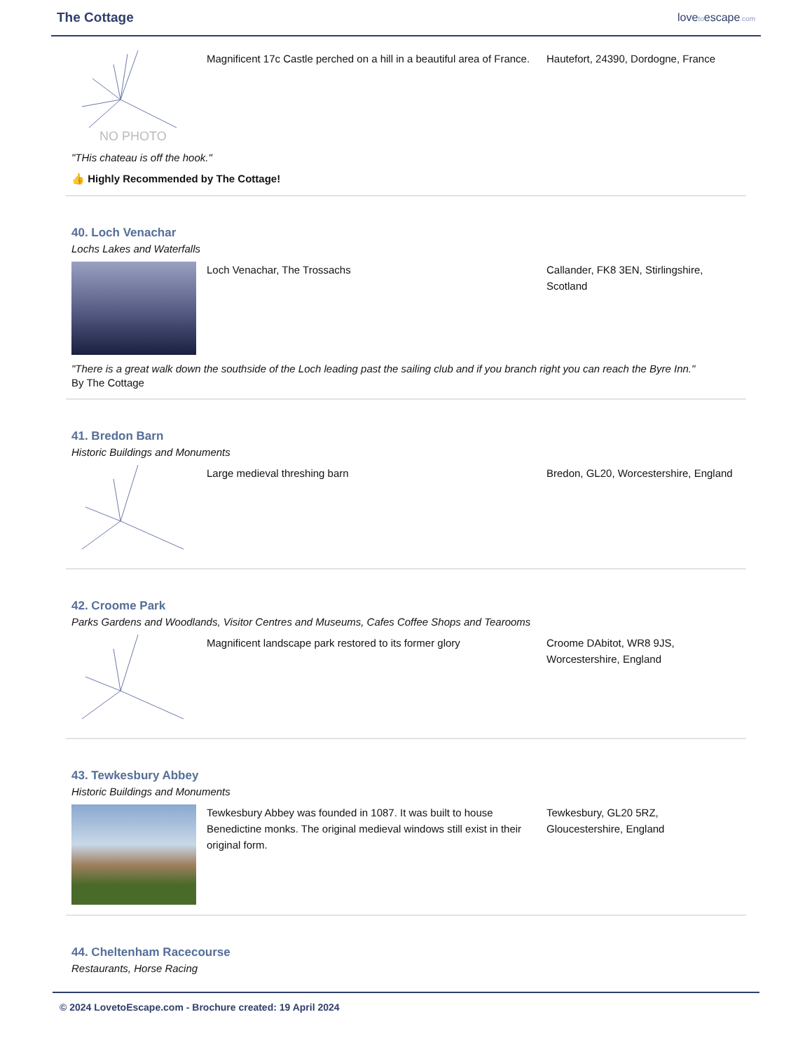The Cottage
lovetoescape.com
NO PHOTO
Magnificent 17c Castle perched on a hill in a beautiful area of France.
Hautefort, 24390, Dordogne, France
"THis chateau is off the hook."
👍 Highly Recommended by The Cottage!
40. Loch Venachar
Lochs Lakes and Waterfalls
Loch Venachar, The Trossachs Callander, FK8 3EN, Stirlingshire, Scotland
"There is a great walk down the southside of the Loch leading past the sailing club and if you branch right you can reach the Byre Inn."
By The Cottage
41. Bredon Barn
Historic Buildings and Monuments
Large medieval threshing barn Bredon, GL20, Worcestershire, England
42. Croome Park
Parks Gardens and Woodlands, Visitor Centres and Museums, Cafes Coffee Shops and Tearooms
Magnificent landscape park restored to its former glory
Croome DAbitot, WR8 9JS, Worcestershire, England
43. Tewkesbury Abbey
Historic Buildings and Monuments
Tewkesbury Abbey was founded in 1087. It was built to house Benedictine monks. The original medieval windows still exist in their original form.
Tewkesbury, GL20 5RZ, Gloucestershire, England
44. Cheltenham Racecourse
Restaurants, Horse Racing
© 2024 LovetoEscape.com - Brochure created: 19 April 2024